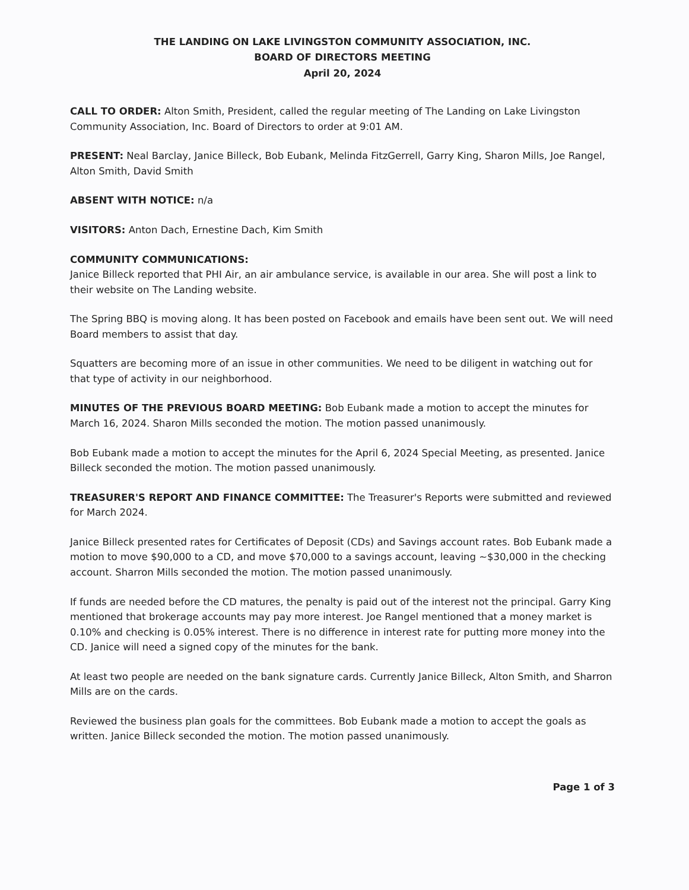THE LANDING ON LAKE LIVINGSTON COMMUNITY ASSOCIATION, INC.
BOARD OF DIRECTORS MEETING
April 20, 2024
CALL TO ORDER: Alton Smith, President, called the regular meeting of The Landing on Lake Livingston Community Association, Inc. Board of Directors to order at 9:01 AM.
PRESENT: Neal Barclay, Janice Billeck, Bob Eubank, Melinda FitzGerrell, Garry King, Sharon Mills, Joe Rangel, Alton Smith, David Smith
ABSENT WITH NOTICE: n/a
VISITORS: Anton Dach, Ernestine Dach, Kim Smith
COMMUNITY COMMUNICATIONS:
Janice Billeck reported that PHI Air, an air ambulance service, is available in our area. She will post a link to their website on The Landing website.
The Spring BBQ is moving along. It has been posted on Facebook and emails have been sent out. We will need Board members to assist that day.
Squatters are becoming more of an issue in other communities. We need to be diligent in watching out for that type of activity in our neighborhood.
MINUTES OF THE PREVIOUS BOARD MEETING: Bob Eubank made a motion to accept the minutes for March 16, 2024. Sharon Mills seconded the motion. The motion passed unanimously.
Bob Eubank made a motion to accept the minutes for the April 6, 2024 Special Meeting, as presented. Janice Billeck seconded the motion. The motion passed unanimously.
TREASURER'S REPORT AND FINANCE COMMITTEE: The Treasurer's Reports were submitted and reviewed for March 2024.
Janice Billeck presented rates for Certificates of Deposit (CDs) and Savings account rates. Bob Eubank made a motion to move $90,000 to a CD, and move $70,000 to a savings account, leaving ~$30,000 in the checking account. Sharron Mills seconded the motion. The motion passed unanimously.
If funds are needed before the CD matures, the penalty is paid out of the interest not the principal. Garry King mentioned that brokerage accounts may pay more interest. Joe Rangel mentioned that a money market is 0.10% and checking is 0.05% interest. There is no difference in interest rate for putting more money into the CD. Janice will need a signed copy of the minutes for the bank.
At least two people are needed on the bank signature cards. Currently Janice Billeck, Alton Smith, and Sharron Mills are on the cards.
Reviewed the business plan goals for the committees. Bob Eubank made a motion to accept the goals as written. Janice Billeck seconded the motion. The motion passed unanimously.
Page 1 of 3